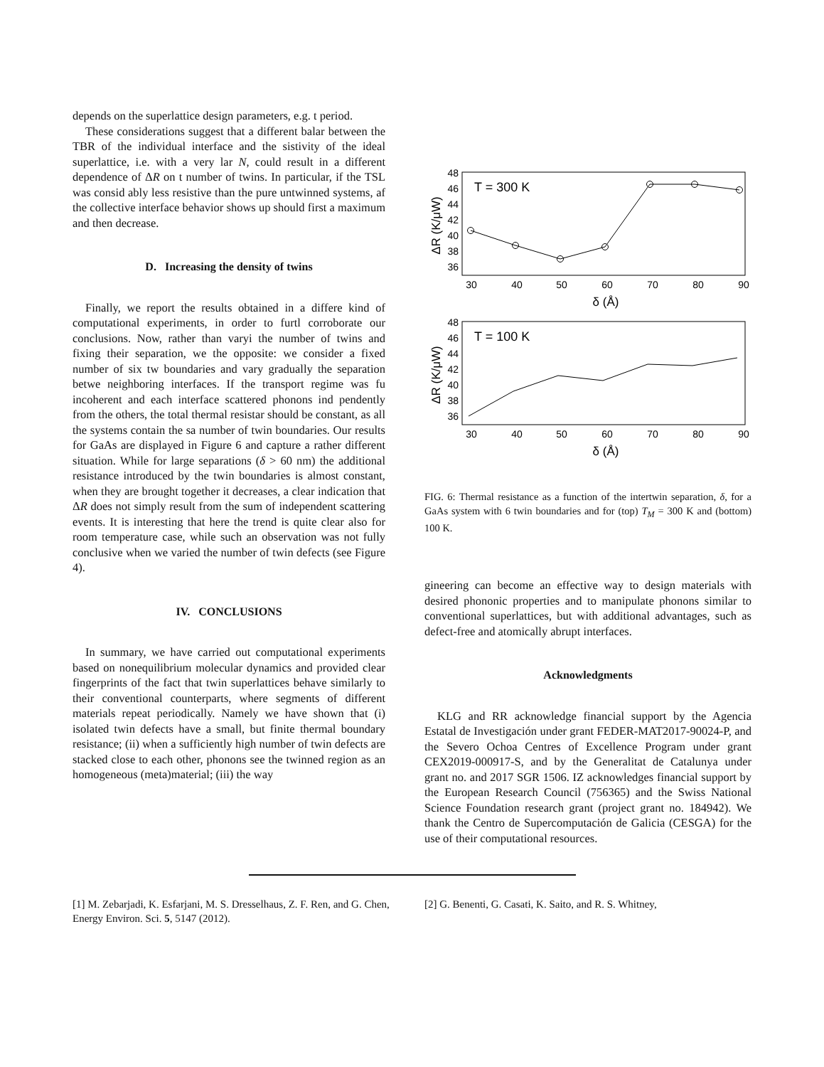depends on the superlattice design parameters, e.g. t period.
These considerations suggest that a different balar between the TBR of the individual interface and the sistivity of the ideal superlattice, i.e. with a very lar N, could result in a different dependence of ΔR on t number of twins. In particular, if the TSL was consid ably less resistive than the pure untwinned systems, af the collective interface behavior shows up should first a maximum and then decrease.
D. Increasing the density of twins
Finally, we report the results obtained in a differe kind of computational experiments, in order to furtl corroborate our conclusions. Now, rather than varyi the number of twins and fixing their separation, we the opposite: we consider a fixed number of six tw boundaries and vary gradually the separation betwe neighboring interfaces. If the transport regime was fu incoherent and each interface scattered phonons ind pendently from the others, the total thermal resistar should be constant, as all the systems contain the sa number of twin boundaries. Our results for GaAs are displayed in Figure 6 and capture a rather different situation. While for large separations (δ > 60 nm) the additional resistance introduced by the twin boundaries is almost constant, when they are brought together it decreases, a clear indication that ΔR does not simply result from the sum of independent scattering events. It is interesting that here the trend is quite clear also for room temperature case, while such an observation was not fully conclusive when we varied the number of twin defects (see Figure 4).
IV. CONCLUSIONS
In summary, we have carried out computational experiments based on nonequilibrium molecular dynamics and provided clear fingerprints of the fact that twin superlattices behave similarly to their conventional counterparts, where segments of different materials repeat periodically. Namely we have shown that (i) isolated twin defects have a small, but finite thermal boundary resistance; (ii) when a sufficiently high number of twin defects are stacked close to each other, phonons see the twinned region as an homogeneous (meta)material; (iii) the way
30
40
50
60
70
80
90
δ (Å)
30
40
50
60
70
80
90
δ (Å)
48
46
44
42
40
38
36
48
46
44
42
40
38
36
T = 300 K
T = 100 K
ΔR (K/μW)
ΔR (K/μW)
FIG. 6: Thermal resistance as a function of the intertwin separation, δ, for a GaAs system with 6 twin boundaries and for (top) T<sub>M</sub> = 300 K and (bottom) 100 K.
gineering can become an effective way to design materials with desired phononic properties and to manipulate phonons similar to conventional superlattices, but with additional advantages, such as defect-free and atomically abrupt interfaces.
Acknowledgments
KLG and RR acknowledge financial support by the Agencia Estatal de Investigación under grant FEDER-MAT2017-90024-P, and the Severo Ochoa Centres of Excellence Program under grant CEX2019-000917-S, and by the Generalitat de Catalunya under grant no. and 2017 SGR 1506. IZ acknowledges financial support by the European Research Council (756365) and the Swiss National Science Foundation research grant (project grant no. 184942). We thank the Centro de Supercomputación de Galicia (CESGA) for the use of their computational resources.
[1] M. Zebarjadi, K. Esfarjani, M. S. Dresselhaus, Z. F. Ren, and G. Chen, Energy Environ. Sci. 5, 5147 (2012).
[2] G. Benenti, G. Casati, K. Saito, and R. S. Whitney,